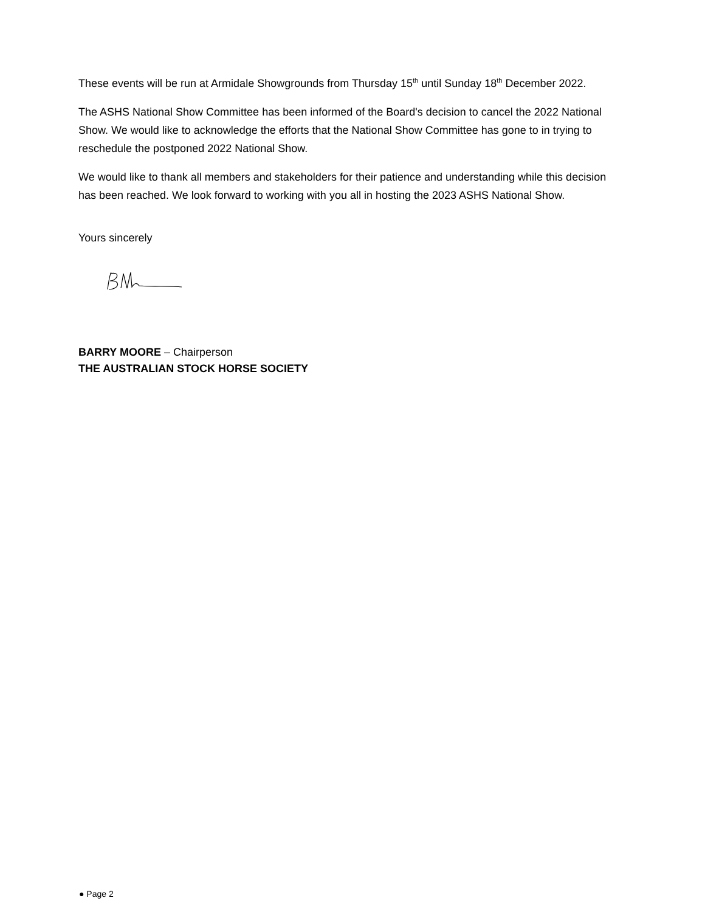These events will be run at Armidale Showgrounds from Thursday 15<sup>th</sup> until Sunday 18<sup>th</sup> December 2022.
The ASHS National Show Committee has been informed of the Board's decision to cancel the 2022 National Show. We would like to acknowledge the efforts that the National Show Committee has gone to in trying to reschedule the postponed 2022 National Show.
We would like to thank all members and stakeholders for their patience and understanding while this decision has been reached. We look forward to working with you all in hosting the 2023 ASHS National Show.
Yours sincerely
BARRY MOORE – Chairperson
THE AUSTRALIAN STOCK HORSE SOCIETY
● Page 2